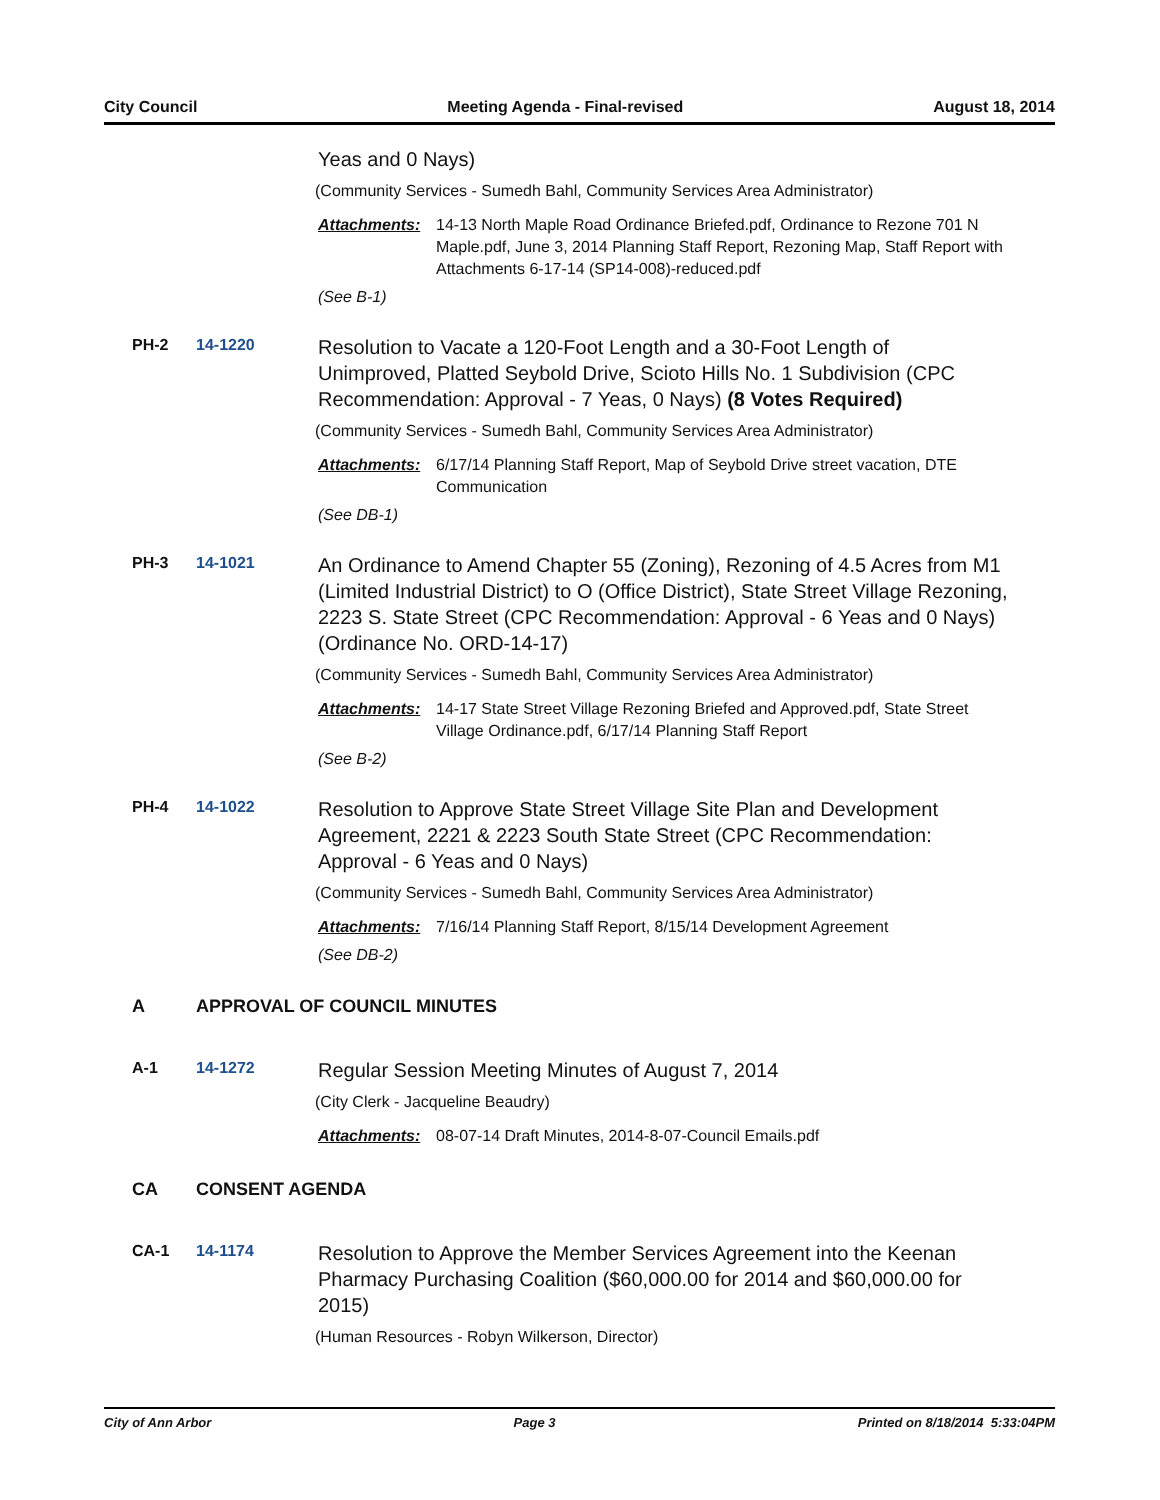City Council Meeting Agenda - Final-revised August 18, 2014
Yeas and 0 Nays)
(Community Services - Sumedh Bahl, Community Services Area Administrator)
Attachments: 14-13 North Maple Road Ordinance Briefed.pdf, Ordinance to Rezone 701 N Maple.pdf, June 3, 2014 Planning Staff Report, Rezoning Map, Staff Report with Attachments 6-17-14 (SP14-008)-reduced.pdf
(See B-1)
PH-2 14-1220
Resolution to Vacate a 120-Foot Length and a 30-Foot Length of Unimproved, Platted Seybold Drive, Scioto Hills No. 1 Subdivision (CPC Recommendation: Approval - 7 Yeas, 0 Nays) (8 Votes Required)
(Community Services - Sumedh Bahl, Community Services Area Administrator)
Attachments: 6/17/14 Planning Staff Report, Map of Seybold Drive street vacation, DTE Communication
(See DB-1)
PH-3 14-1021
An Ordinance to Amend Chapter 55 (Zoning), Rezoning of 4.5 Acres from M1 (Limited Industrial District) to O (Office District), State Street Village Rezoning, 2223 S. State Street (CPC Recommendation: Approval - 6 Yeas and 0 Nays) (Ordinance No. ORD-14-17)
(Community Services - Sumedh Bahl, Community Services Area Administrator)
Attachments: 14-17 State Street Village Rezoning Briefed and Approved.pdf, State Street Village Ordinance.pdf, 6/17/14 Planning Staff Report
(See B-2)
PH-4 14-1022
Resolution to Approve State Street Village Site Plan and Development Agreement, 2221 & 2223 South State Street (CPC Recommendation: Approval - 6 Yeas and 0 Nays)
(Community Services - Sumedh Bahl, Community Services Area Administrator)
Attachments: 7/16/14 Planning Staff Report, 8/15/14 Development Agreement
(See DB-2)
A APPROVAL OF COUNCIL MINUTES
A-1 14-1272
Regular Session Meeting Minutes of August 7, 2014
(City Clerk - Jacqueline Beaudry)
Attachments: 08-07-14 Draft Minutes, 2014-8-07-Council Emails.pdf
CA CONSENT AGENDA
CA-1 14-1174
Resolution to Approve the Member Services Agreement into the Keenan Pharmacy Purchasing Coalition ($60,000.00 for 2014 and $60,000.00 for 2015)
(Human Resources - Robyn Wilkerson, Director)
City of Ann Arbor Page 3 Printed on 8/18/2014 5:33:04PM